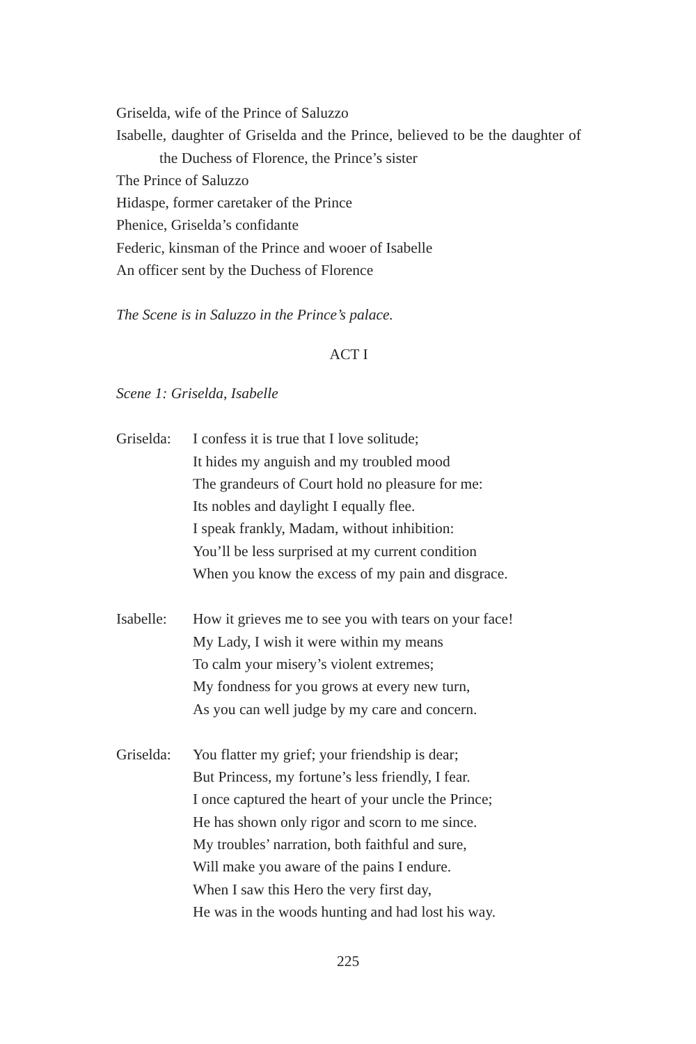Griselda, wife of the Prince of Saluzzo
Isabelle, daughter of Griselda and the Prince, believed to be the daughter of the Duchess of Florence, the Prince’s sister
The Prince of Saluzzo
Hidaspe, former caretaker of the Prince
Phenice, Griselda’s confidante
Federic, kinsman of the Prince and wooer of Isabelle
An officer sent by the Duchess of Florence
The Scene is in Saluzzo in the Prince’s palace.
ACT I
Scene 1: Griselda, Isabelle
Griselda:
I confess it is true that I love solitude;
It hides my anguish and my troubled mood
The grandeurs of Court hold no pleasure for me:
Its nobles and daylight I equally flee.
I speak frankly, Madam, without inhibition:
You’ll be less surprised at my current condition
When you know the excess of my pain and disgrace.
Isabelle:
How it grieves me to see you with tears on your face!
My Lady, I wish it were within my means
To calm your misery’s violent extremes;
My fondness for you grows at every new turn,
As you can well judge by my care and concern.
Griselda:
You flatter my grief; your friendship is dear;
But Princess, my fortune’s less friendly, I fear.
I once captured the heart of your uncle the Prince;
He has shown only rigor and scorn to me since.
My troubles’ narration, both faithful and sure,
Will make you aware of the pains I endure.
When I saw this Hero the very first day,
He was in the woods hunting and had lost his way.
225